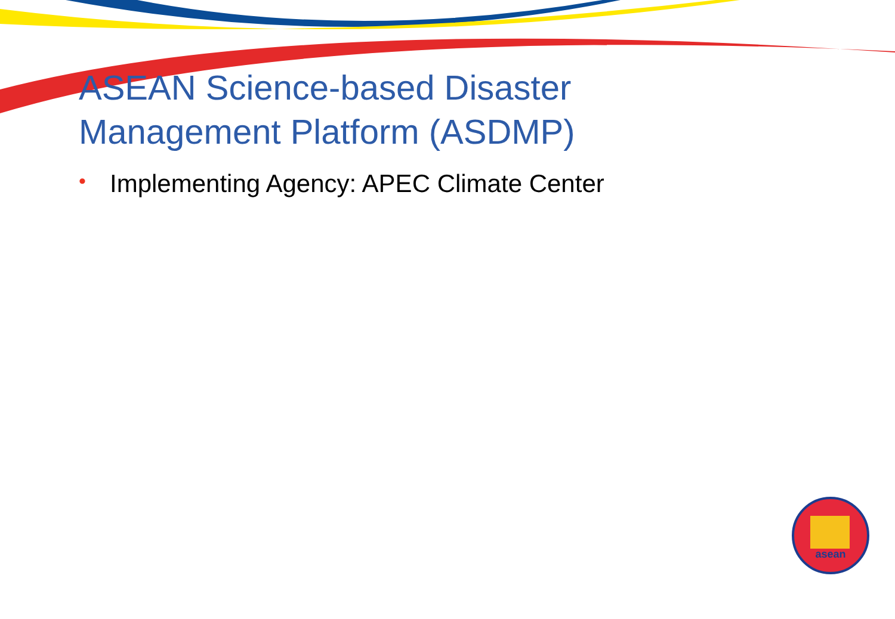asean
ASEAN Science-based Disaster
Management Platform (ASDMP)
• Implementing Agency: APEC Climate Center